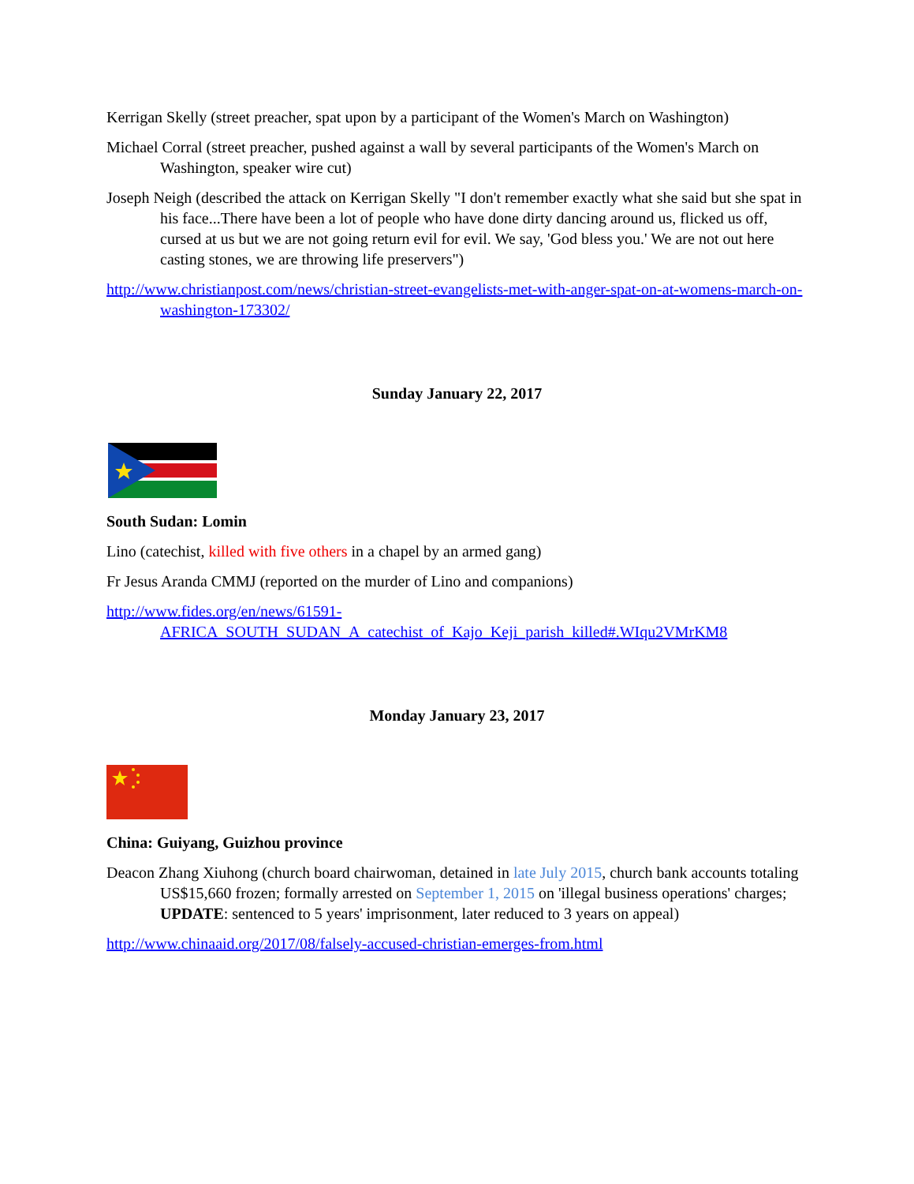Kerrigan Skelly (street preacher, spat upon by a participant of the Women's March on Washington)
Michael Corral (street preacher, pushed against a wall by several participants of the Women's March on Washington, speaker wire cut)
Joseph Neigh (described the attack on Kerrigan Skelly "I don't remember exactly what she said but she spat in his face...There have been a lot of people who have done dirty dancing around us, flicked us off, cursed at us but we are not going return evil for evil. We say, 'God bless you.' We are not out here casting stones, we are throwing life preservers")
http://www.christianpost.com/news/christian-street-evangelists-met-with-anger-spat-on-at-womens-march-on-washington-173302/
Sunday January 22, 2017
South Sudan: Lomin
Lino (catechist, killed with five others in a chapel by an armed gang)
Fr Jesus Aranda CMMJ (reported on the murder of Lino and companions)
http://www.fides.org/en/news/61591-AFRICA_SOUTH_SUDAN_A_catechist_of_Kajo_Keji_parish_killed#.WIqu2VMrKM8
Monday January 23, 2017
China: Guiyang, Guizhou province
Deacon Zhang Xiuhong (church board chairwoman, detained in late July 2015, church bank accounts totaling US$15,660 frozen; formally arrested on September 1, 2015 on 'illegal business operations' charges; UPDATE: sentenced to 5 years' imprisonment, later reduced to 3 years on appeal)
http://www.chinaaid.org/2017/08/falsely-accused-christian-emerges-from.html